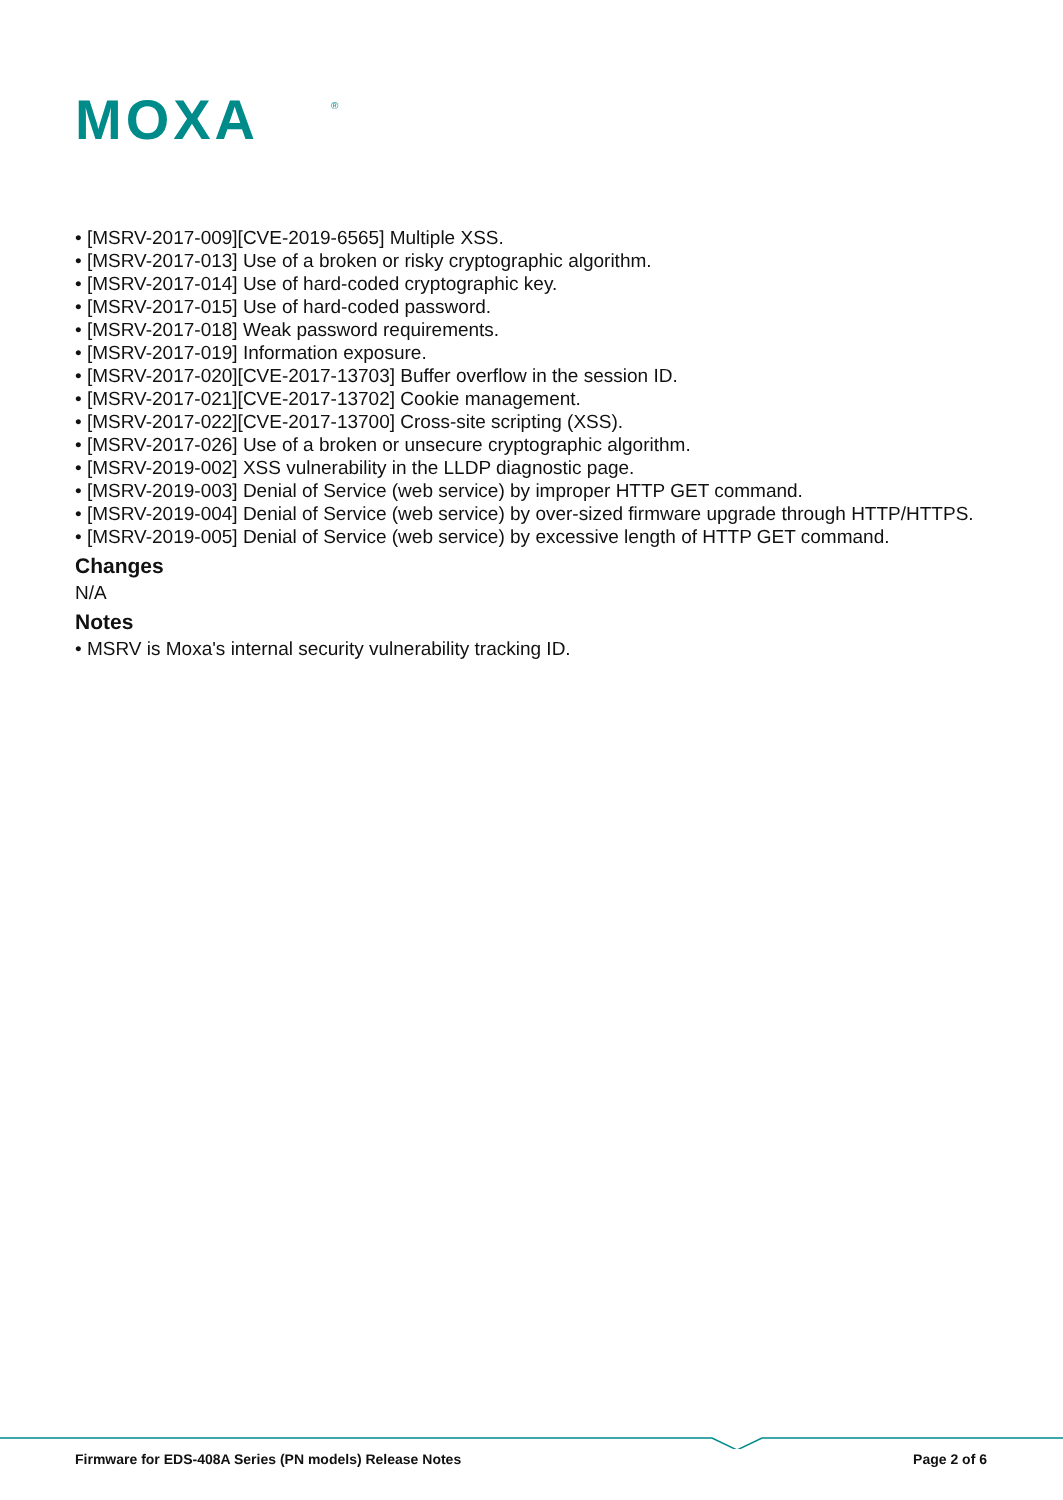MOXA
®
• [MSRV-2017-009][CVE-2019-6565] Multiple XSS.
• [MSRV-2017-013] Use of a broken or risky cryptographic algorithm.
• [MSRV-2017-014] Use of hard-coded cryptographic key.
• [MSRV-2017-015] Use of hard-coded password.
• [MSRV-2017-018] Weak password requirements.
• [MSRV-2017-019] Information exposure.
• [MSRV-2017-020][CVE-2017-13703] Buffer overflow in the session ID.
• [MSRV-2017-021][CVE-2017-13702] Cookie management.
• [MSRV-2017-022][CVE-2017-13700] Cross-site scripting (XSS).
• [MSRV-2017-026] Use of a broken or unsecure cryptographic algorithm.
• [MSRV-2019-002] XSS vulnerability in the LLDP diagnostic page.
• [MSRV-2019-003] Denial of Service (web service) by improper HTTP GET command.
• [MSRV-2019-004] Denial of Service (web service) by over-sized firmware upgrade through HTTP/HTTPS.
• [MSRV-2019-005] Denial of Service (web service) by excessive length of HTTP GET command.
Changes
N/A
Notes
• MSRV is Moxa's internal security vulnerability tracking ID.
Firmware for EDS-408A Series (PN models) Release Notes Page 2 of 6